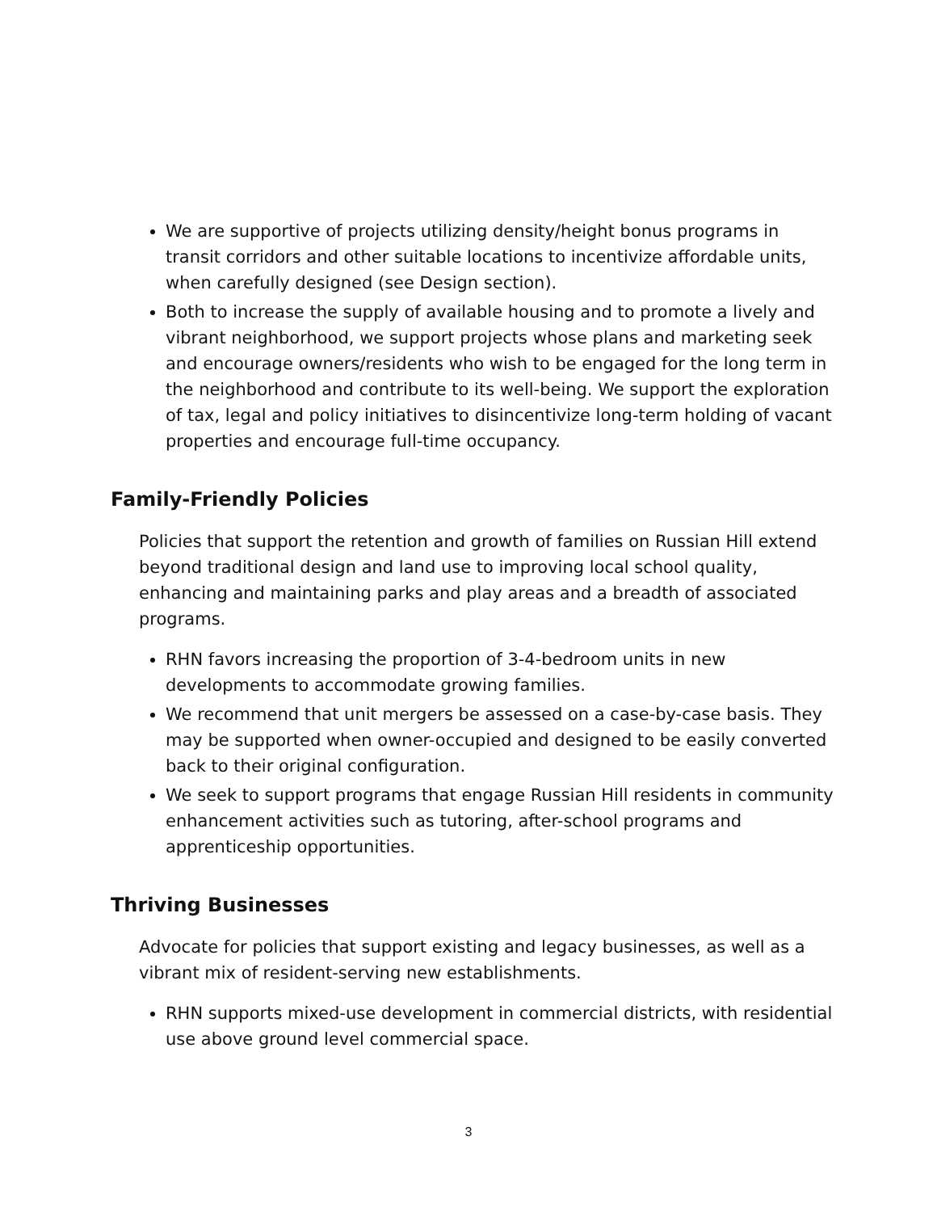We are supportive of projects utilizing density/height bonus programs in transit corridors and other suitable locations to incentivize affordable units, when carefully designed (see Design section).
Both to increase the supply of available housing and to promote a lively and vibrant neighborhood, we support projects whose plans and marketing seek and encourage owners/residents who wish to be engaged for the long term in the neighborhood and contribute to its well-being. We support the exploration of tax, legal and policy initiatives to disincentivize long-term holding of vacant properties and encourage full-time occupancy.
Family-Friendly Policies
Policies that support the retention and growth of families on Russian Hill extend beyond traditional design and land use to improving local school quality, enhancing and maintaining parks and play areas and a breadth of associated programs.
RHN favors increasing the proportion of 3-4-bedroom units in new developments to accommodate growing families.
We recommend that unit mergers be assessed on a case-by-case basis. They may be supported when owner-occupied and designed to be easily converted back to their original configuration.
We seek to support programs that engage Russian Hill residents in community enhancement activities such as tutoring, after-school programs and apprenticeship opportunities.
Thriving Businesses
Advocate for policies that support existing and legacy businesses, as well as a vibrant mix of resident-serving new establishments.
RHN supports mixed-use development in commercial districts, with residential use above ground level commercial space.
3